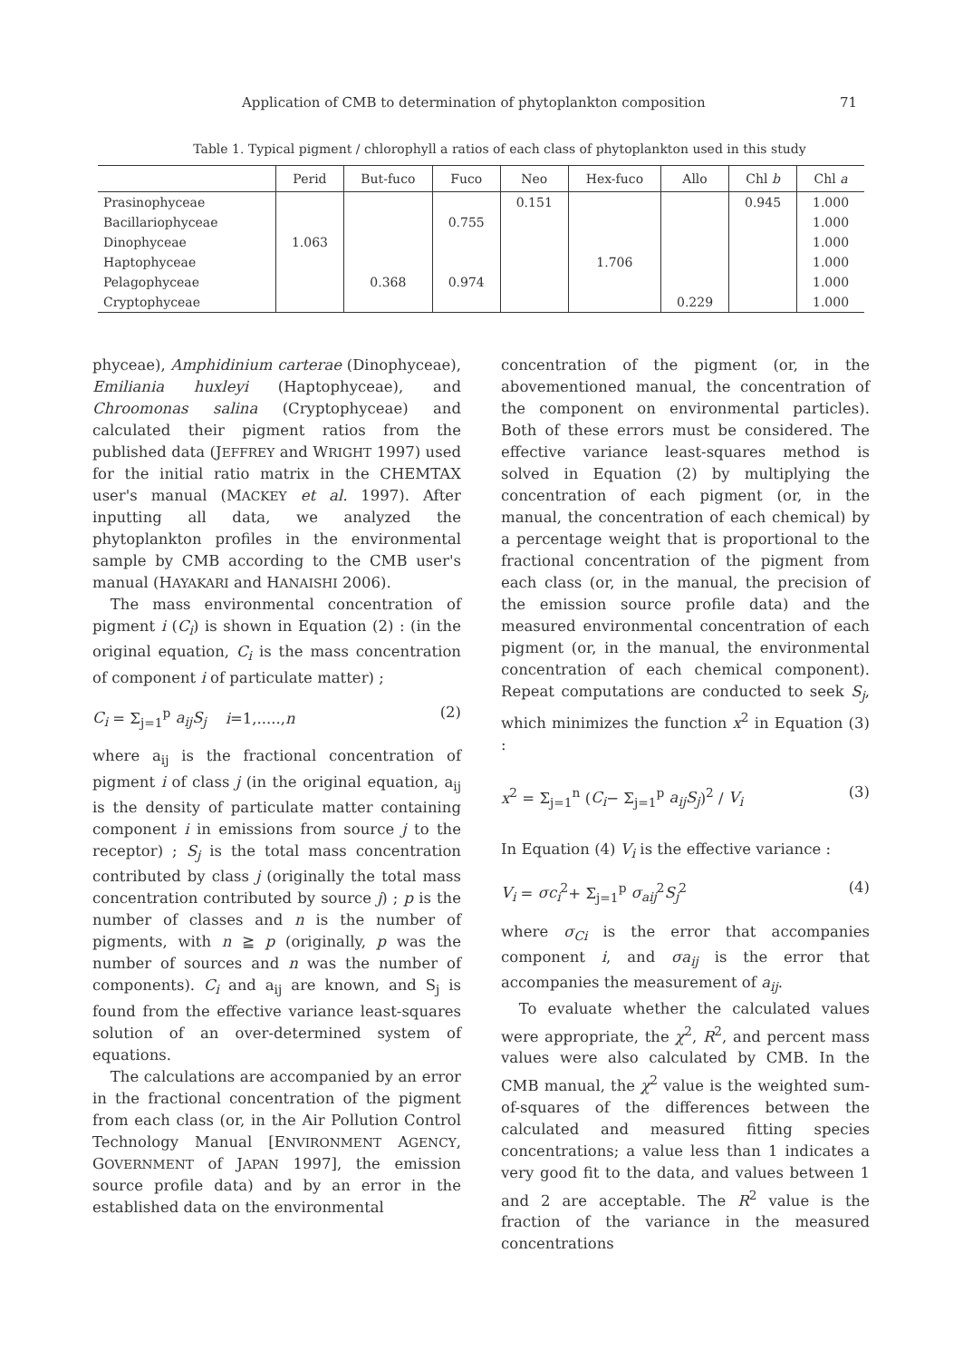Application of CMB to determination of phytoplankton composition 71
Table 1. Typical pigment / chlorophyll a ratios of each class of phytoplankton used in this study
| | Perid | But-fuco | Fuco | Neo | Hex-fuco | Allo | Chl b | Chl a |
| --- | --- | --- | --- | --- | --- | --- | --- | --- |
| Prasinophyceae | | | | 0.151 | | | 0.945 | 1.000 |
| Bacillariophyceae | | | 0.755 | | | | | 1.000 |
| Dinophyceae | 1.063 | | | | | | | 1.000 |
| Haptophyceae | | | | | 1.706 | | | 1.000 |
| Pelagophyceae | | 0.368 | 0.974 | | | | | 1.000 |
| Cryptophyceae | | | | | | 0.229 | | 1.000 |
phyceae), Amphidinium carterae (Dinophyceae), Emiliania huxleyi (Haptophyceae), and Chroomonas salina (Cryptophyceae) and calculated their pigment ratios from the published data (JEFFREY and WRIGHT 1997) used for the initial ratio matrix in the CHEMTAX user's manual (MACKEY et al. 1997). After inputting all data, we analyzed the phytoplankton profiles in the environmental sample by CMB according to the CMB user's manual (HAYAKARI and HANAISHI 2006).
The mass environmental concentration of pigment i (C<sub>i</sub>) is shown in Equation (2) : (in the original equation, C<sub>i</sub> is the mass concentration of component i of particulate matter) ;
C<sub>i</sub> = Σ<sub>j=1</sub><sup>p</sup> a<sub>ij</sub>S<sub>j</sub> i=1,.....,n (2)
where a<sub>ij</sub> is the fractional concentration of pigment i of class j (in the original equation, a<sub>ij</sub> is the density of particulate matter containing component i in emissions from source j to the receptor) ; S<sub>j</sub> is the total mass concentration contributed by class j (originally the total mass concentration contributed by source j) ; p is the number of classes and n is the number of pigments, with n ≧ p (originally, p was the number of sources and n was the number of components). C<sub>i</sub> and a<sub>ij</sub> are known, and S<sub>j</sub> is found from the effective variance least-squares solution of an over-determined system of equations.
The calculations are accompanied by an error in the fractional concentration of the pigment from each class (or, in the Air Pollution Control Technology Manual [ENVIRONMENT AGENCY, GOVERNMENT of JAPAN 1997], the emission source profile data) and by an error in the established data on the environmental
concentration of the pigment (or, in the abovementioned manual, the concentration of the component on environmental particles). Both of these errors must be considered. The effective variance least-squares method is solved in Equation (2) by multiplying the concentration of each pigment (or, in the manual, the concentration of each chemical) by a percentage weight that is proportional to the fractional concentration of the pigment from each class (or, in the manual, the precision of the emission source profile data) and the measured environmental concentration of each pigment (or, in the manual, the environmental concentration of each chemical component). Repeat computations are conducted to seek S<sub>j</sub>, which minimizes the function x<sup>2</sup> in Equation (3) :
x<sup>2</sup> = Σ<sub>j=1</sub><sup>n</sup> (C<sub>i</sub>− Σ<sub>j=1</sub><sup>p</sup> a<sub>ij</sub>S<sub>j</sub>)<sup>2</sup> / V<sub>i</sub> (3)
In Equation (4) V<sub>i</sub> is the effective variance :
V<sub>i</sub> = σc<sub>i</sub><sup>2</sup>+ Σ<sub>j=1</sub><sup>p</sup> σ<sub>aij</sub><sup>2</sup>S<sub>j</sub><sup>2</sup> (4)
where σ<sub>Ci</sub> is the error that accompanies component i, and σa<sub>ij</sub> is the error that accompanies the measurement of a<sub>ij</sub>.
To evaluate whether the calculated values were appropriate, the χ<sup>2</sup>, R<sup>2</sup>, and percent mass values were also calculated by CMB. In the CMB manual, the χ<sup>2</sup> value is the weighted sum-of-squares of the differences between the calculated and measured fitting species concentrations; a value less than 1 indicates a very good fit to the data, and values between 1 and 2 are acceptable. The R<sup>2</sup> value is the fraction of the variance in the measured concentrations